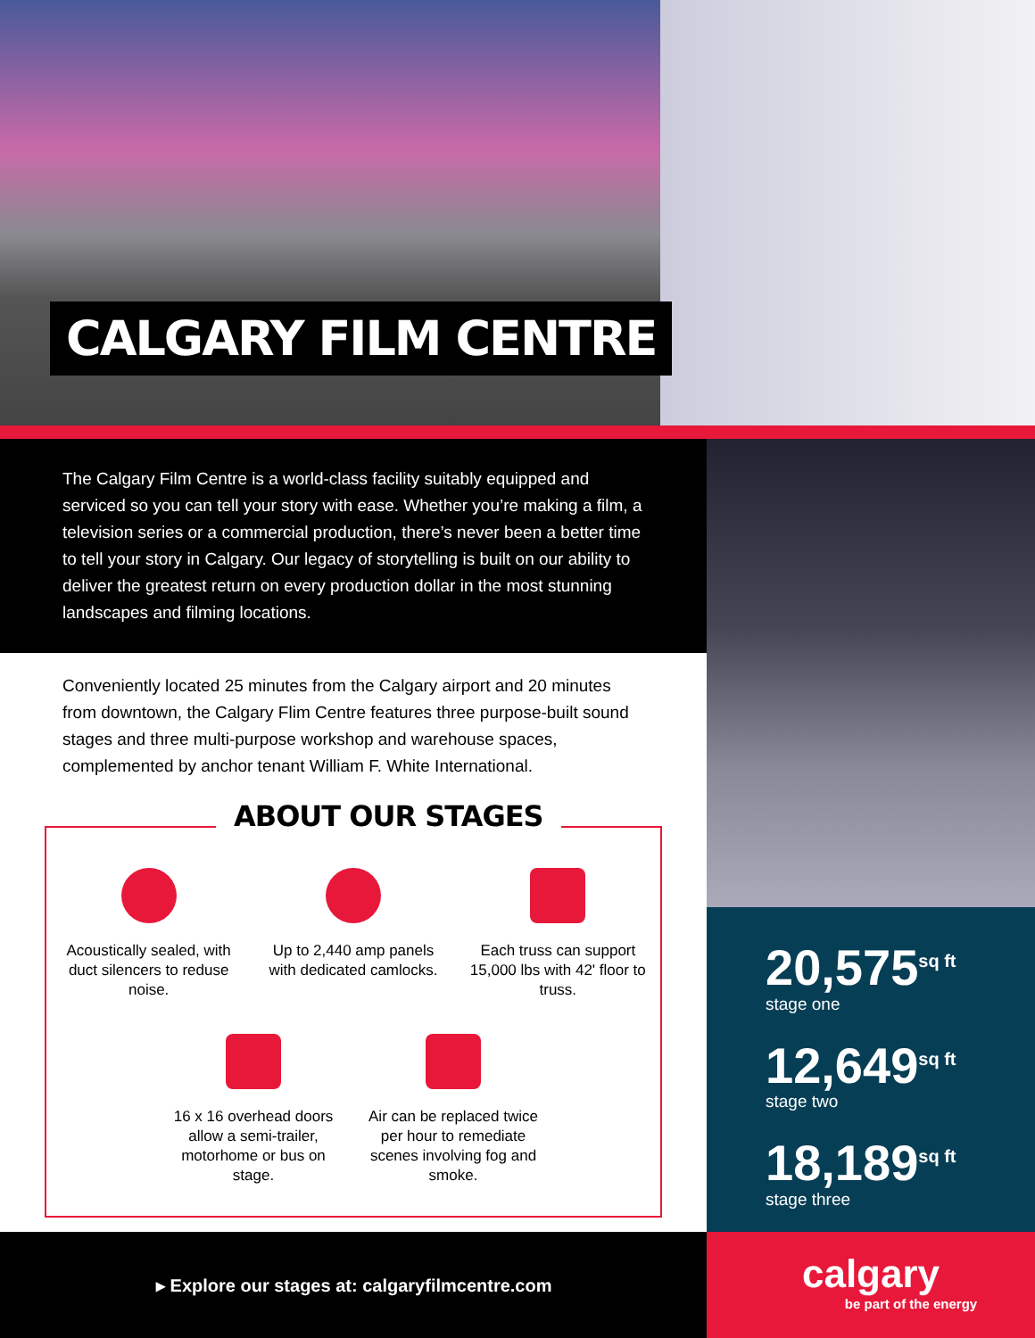CALGARY FILM CENTRE
The Calgary Film Centre is a world-class facility suitably equipped and serviced so you can tell your story with ease. Whether you’re making a film, a television series or a commercial production, there’s never been a better time to tell your story in Calgary. Our legacy of storytelling is built on our ability to deliver the greatest return on every production dollar in the most stunning landscapes and filming locations.
Conveniently located 25 minutes from the Calgary airport and 20 minutes from downtown, the Calgary Flim Centre features three purpose-built sound stages and three multi-purpose workshop and warehouse spaces, complemented by anchor tenant William F. White International.
ABOUT OUR STAGES
Acoustically sealed, with duct silencers to reduse noise.
Up to 2,440 amp panels with dedicated camlocks.
Each truss can support 15,000 lbs with 42' floor to truss.
16 x 16 overhead doors allow a semi-trailer, motorhome or bus on stage.
Air can be replaced twice per hour to remediate scenes involving fog and smoke.
20,575<sup>sq ft</sup>
stage one
12,649<sup>sq ft</sup>
stage two
18,189<sup>sq ft</sup>
stage three
▸ Explore our stages at: calgaryfilmcentre.com
calgary
be part of the energy